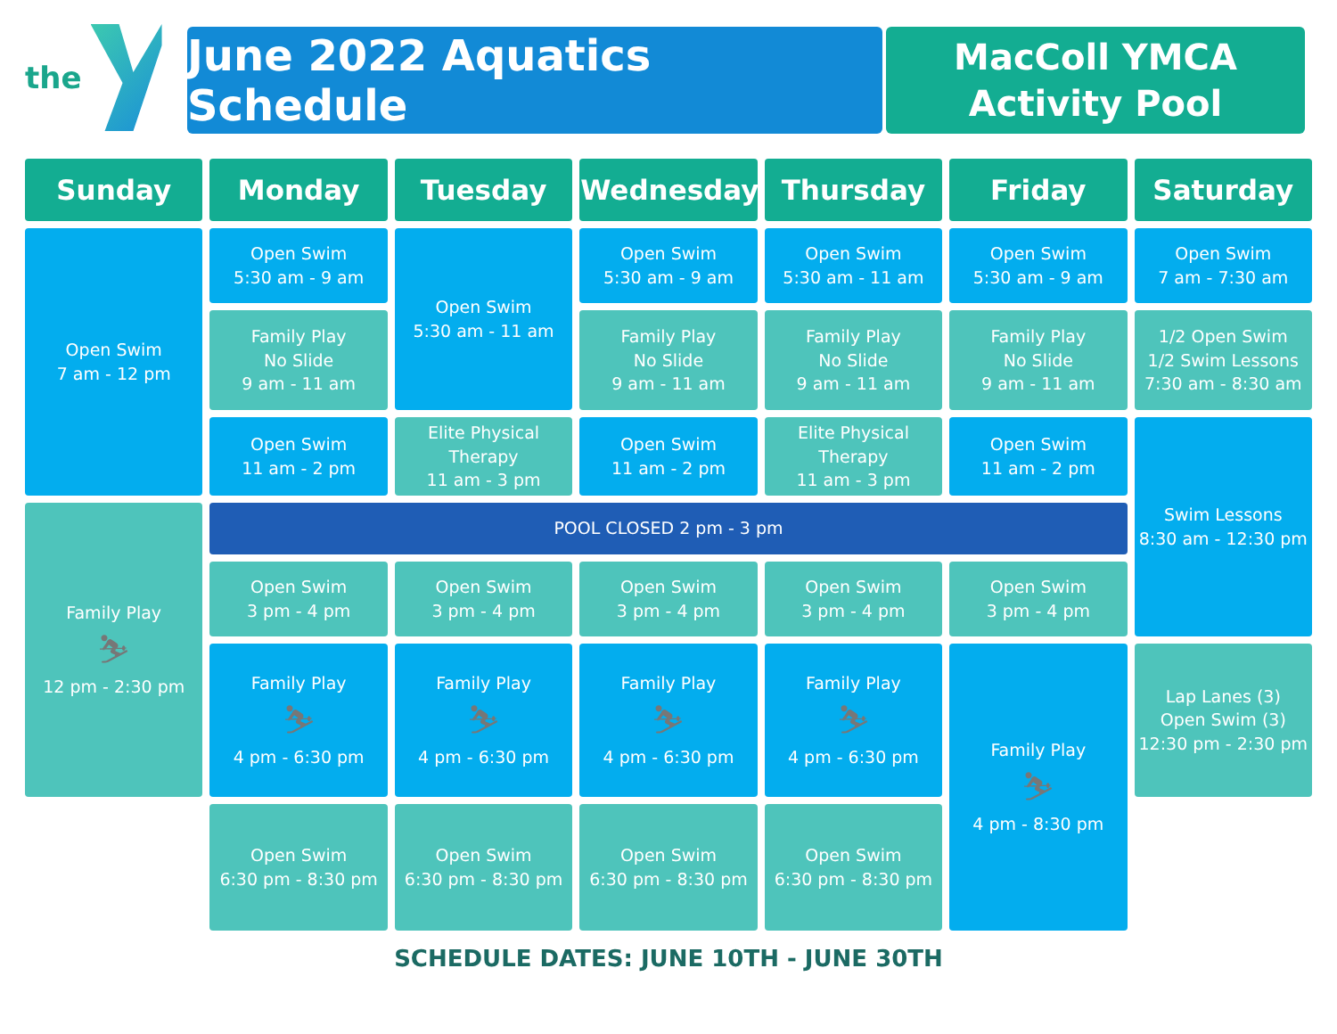the
June 2022 Aquatics Schedule
MacColl YMCA
Activity Pool
| Sunday | Monday | Tuesday | Wednesday | Thursday | Friday | Saturday |
| --- | --- | --- | --- | --- | --- | --- |
| Open Swim 7 am - 12 pm | Open Swim 5:30 am - 9 am | Open Swim 5:30 am - 11 am | Open Swim 5:30 am - 9 am | Open Swim 5:30 am - 11 am | Open Swim 5:30 am - 9 am | Open Swim 7 am - 7:30 am |
| | Family Play No Slide 9 am - 11 am | | Family Play No Slide 9 am - 11 am | Family Play No Slide 9 am - 11 am | Family Play No Slide 9 am - 11 am | 1/2 Open Swim 1/2 Swim Lessons 7:30 am - 8:30 am |
| | Open Swim 11 am - 2 pm | Elite Physical Therapy 11 am - 3 pm | Open Swim 11 am - 2 pm | Elite Physical Therapy 11 am - 3 pm | Open Swim 11 am - 2 pm | Swim Lessons 8:30 am - 12:30 pm |
| Family Play ⛷ 12 pm - 2:30 pm | POOL CLOSED 2 pm - 3 pm | | | | | |
| | Open Swim 3 pm - 4 pm | Open Swim 3 pm - 4 pm | Open Swim 3 pm - 4 pm | Open Swim 3 pm - 4 pm | Open Swim 3 pm - 4 pm | |
| | Family Play ⛷ 4 pm - 6:30 pm | Family Play ⛷ 4 pm - 6:30 pm | Family Play ⛷ 4 pm - 6:30 pm | Family Play ⛷ 4 pm - 6:30 pm | Family Play ⛷ 4 pm - 8:30 pm | Lap Lanes (3) Open Swim (3) 12:30 pm - 2:30 pm |
| | Open Swim 6:30 pm - 8:30 pm | Open Swim 6:30 pm - 8:30 pm | Open Swim 6:30 pm - 8:30 pm | Open Swim 6:30 pm - 8:30 pm | | |
SCHEDULE DATES: JUNE 10TH - JUNE 30TH